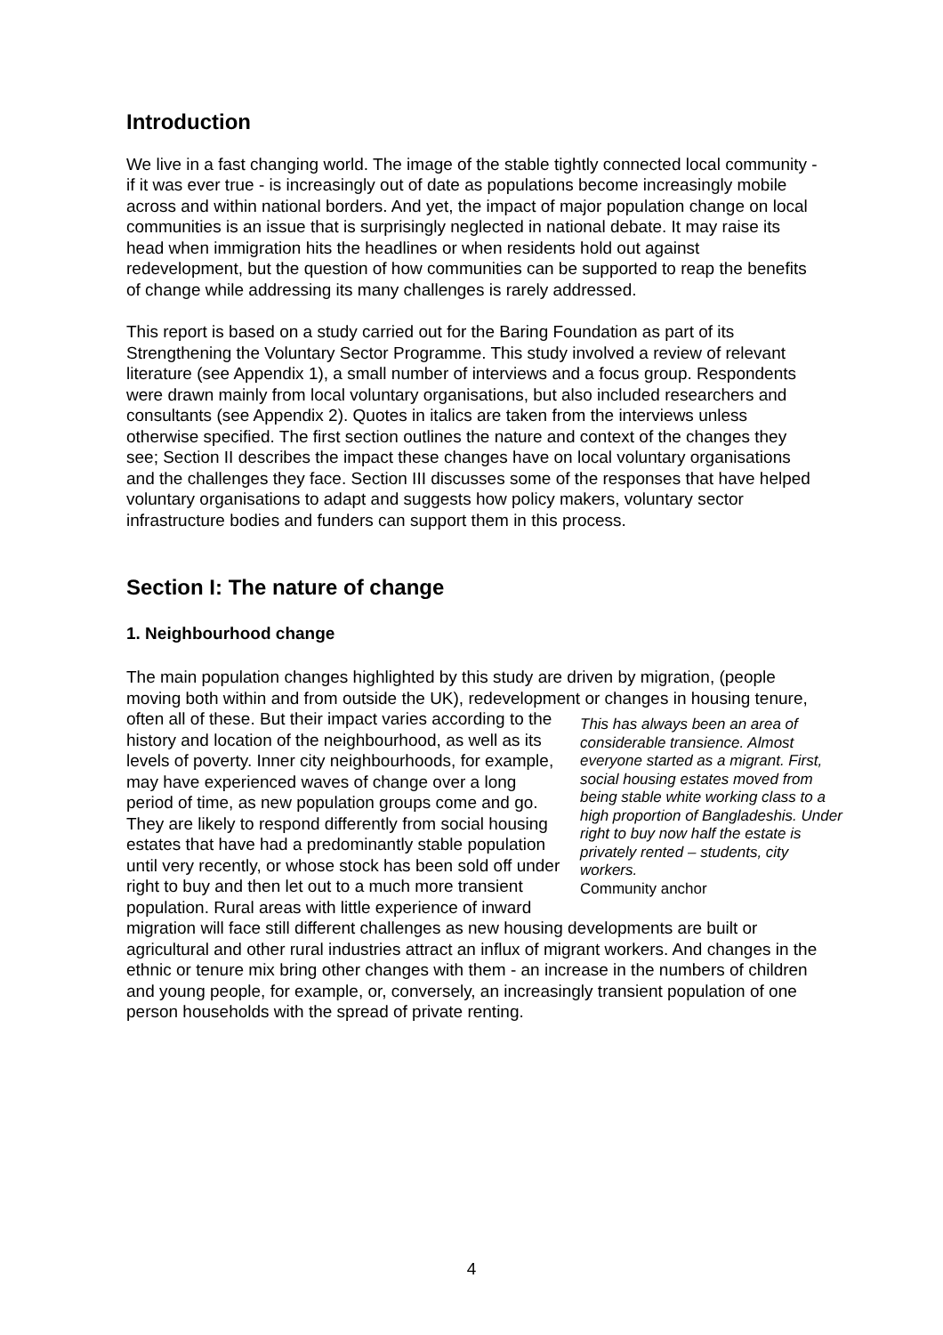Introduction
We live in a fast changing world. The image of the stable tightly connected local community - if it was ever true - is increasingly out of date as populations become increasingly mobile across and within national borders. And yet, the impact of major population change on local communities is an issue that is surprisingly neglected in national debate. It may raise its head when immigration hits the headlines or when residents hold out against redevelopment, but the question of how communities can be supported to reap the benefits of change while addressing its many challenges is rarely addressed.
This report is based on a study carried out for the Baring Foundation as part of its Strengthening the Voluntary Sector Programme. This study involved a review of relevant literature (see Appendix 1), a small number of interviews and a focus group. Respondents were drawn mainly from local voluntary organisations, but also included researchers and consultants (see Appendix 2). Quotes in italics are taken from the interviews unless otherwise specified. The first section outlines the nature and context of the changes they see; Section II describes the impact these changes have on local voluntary organisations and the challenges they face. Section III discusses some of the responses that have helped voluntary organisations to adapt and suggests how policy makers, voluntary sector infrastructure bodies and funders can support them in this process.
Section I: The nature of change
1. Neighbourhood change
The main population changes highlighted by this study are driven by migration, (people moving both within and from outside the UK), redevelopment or changes in housing tenure, often all of these. But their impact varies according to the This has always been an area of considerable transience. Almost everyone started as a migrant. First, social housing estates moved from being stable white working class to a high proportion of Bangladeshis. Under right to buy now half the estate is privately rented – students, city workers.
Community anchor history and location of the neighbourhood, as well as its levels of poverty. Inner city neighbourhoods, for example, may have experienced waves of change over a long period of time, as new population groups come and go. They are likely to respond differently from social housing estates that have had a predominantly stable population until very recently, or whose stock has been sold off under right to buy and then let out to a much more transient population. Rural areas with little experience of inward migration will face still different challenges as new housing developments are built or agricultural and other rural industries attract an influx of migrant workers. And changes in the ethnic or tenure mix bring other changes with them - an increase in the numbers of children and young people, for example, or, conversely, an increasingly transient population of one person households with the spread of private renting.
4